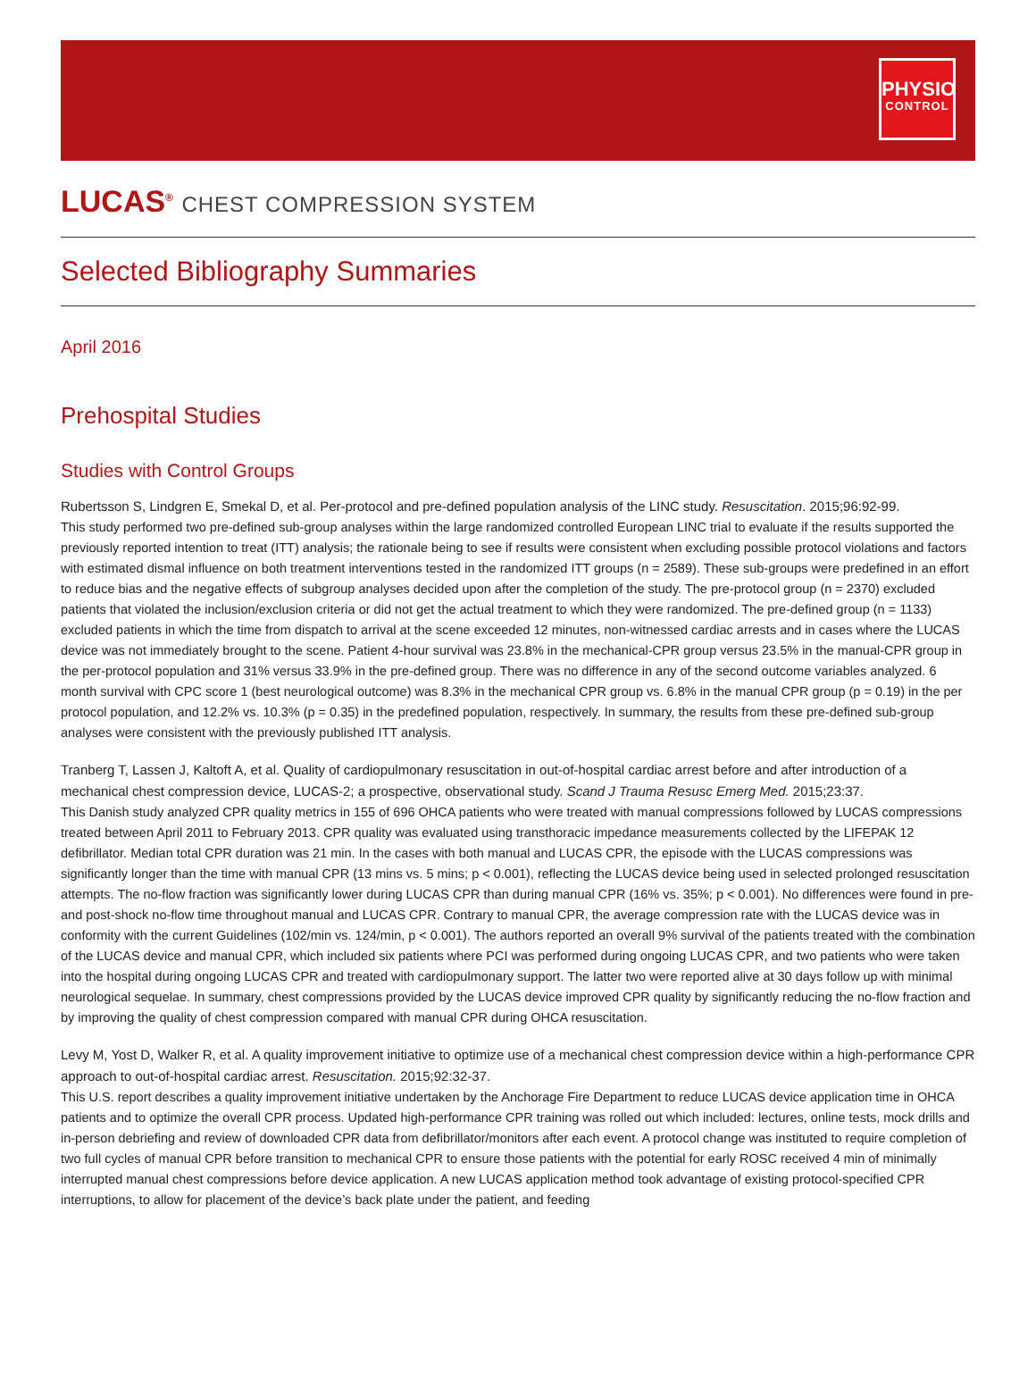PHYSIO
CONTROL
LUCAS<sup>®</sup> CHEST COMPRESSION SYSTEM
Selected Bibliography Summaries
April 2016
Prehospital Studies
Studies with Control Groups
Rubertsson S, Lindgren E, Smekal D, et al. Per-protocol and pre-defined population analysis of the LINC study. Resuscitation. 2015;96:92-99.
This study performed two pre-defined sub-group analyses within the large randomized controlled European LINC trial to evaluate if the results supported the previously reported intention to treat (ITT) analysis; the rationale being to see if results were consistent when excluding possible protocol violations and factors with estimated dismal influence on both treatment interventions tested in the randomized ITT groups (n = 2589). These sub-groups were predefined in an effort to reduce bias and the negative effects of subgroup analyses decided upon after the completion of the study. The pre-protocol group (n = 2370) excluded patients that violated the inclusion/exclusion criteria or did not get the actual treatment to which they were randomized. The pre-defined group (n = 1133) excluded patients in which the time from dispatch to arrival at the scene exceeded 12 minutes, non-witnessed cardiac arrests and in cases where the LUCAS device was not immediately brought to the scene. Patient 4-hour survival was 23.8% in the mechanical-CPR group versus 23.5% in the manual-CPR group in the per-protocol population and 31% versus 33.9% in the pre-defined group. There was no difference in any of the second outcome variables analyzed. 6 month survival with CPC score 1 (best neurological outcome) was 8.3% in the mechanical CPR group vs. 6.8% in the manual CPR group (p = 0.19) in the per protocol population, and 12.2% vs. 10.3% (p = 0.35) in the predefined population, respectively. In summary, the results from these pre-defined sub-group analyses were consistent with the previously published ITT analysis.
Tranberg T, Lassen J, Kaltoft A, et al. Quality of cardiopulmonary resuscitation in out-of-hospital cardiac arrest before and after introduction of a mechanical chest compression device, LUCAS-2; a prospective, observational study. Scand J Trauma Resusc Emerg Med. 2015;23:37.
This Danish study analyzed CPR quality metrics in 155 of 696 OHCA patients who were treated with manual compressions followed by LUCAS compressions treated between April 2011 to February 2013. CPR quality was evaluated using transthoracic impedance measurements collected by the LIFEPAK 12 defibrillator. Median total CPR duration was 21 min. In the cases with both manual and LUCAS CPR, the episode with the LUCAS compressions was significantly longer than the time with manual CPR (13 mins vs. 5 mins; p < 0.001), reflecting the LUCAS device being used in selected prolonged resuscitation attempts. The no-flow fraction was significantly lower during LUCAS CPR than during manual CPR (16% vs. 35%; p < 0.001). No differences were found in pre- and post-shock no-flow time throughout manual and LUCAS CPR. Contrary to manual CPR, the average compression rate with the LUCAS device was in conformity with the current Guidelines (102/min vs. 124/min, p < 0.001). The authors reported an overall 9% survival of the patients treated with the combination of the LUCAS device and manual CPR, which included six patients where PCI was performed during ongoing LUCAS CPR, and two patients who were taken into the hospital during ongoing LUCAS CPR and treated with cardiopulmonary support. The latter two were reported alive at 30 days follow up with minimal neurological sequelae. In summary, chest compressions provided by the LUCAS device improved CPR quality by significantly reducing the no-flow fraction and by improving the quality of chest compression compared with manual CPR during OHCA resuscitation.
Levy M, Yost D, Walker R, et al. A quality improvement initiative to optimize use of a mechanical chest compression device within a high-performance CPR approach to out-of-hospital cardiac arrest. Resuscitation. 2015;92:32-37.
This U.S. report describes a quality improvement initiative undertaken by the Anchorage Fire Department to reduce LUCAS device application time in OHCA patients and to optimize the overall CPR process. Updated high-performance CPR training was rolled out which included: lectures, online tests, mock drills and in-person debriefing and review of downloaded CPR data from defibrillator/monitors after each event. A protocol change was instituted to require completion of two full cycles of manual CPR before transition to mechanical CPR to ensure those patients with the potential for early ROSC received 4 min of minimally interrupted manual chest compressions before device application. A new LUCAS application method took advantage of existing protocol-specified CPR interruptions, to allow for placement of the device’s back plate under the patient, and feeding